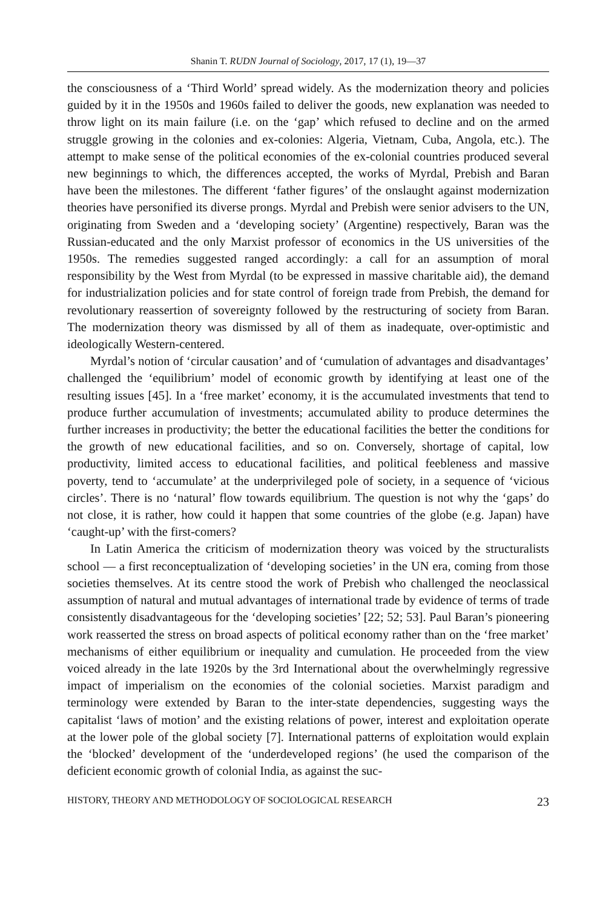Shanin T. RUDN Journal of Sociology, 2017, 17 (1), 19—37
the consciousness of a ‘Third World’ spread widely. As the modernization theory and policies guided by it in the 1950s and 1960s failed to deliver the goods, new explanation was needed to throw light on its main failure (i.e. on the ‘gap’ which refused to decline and on the armed struggle growing in the colonies and ex-colonies: Algeria, Vietnam, Cuba, Angola, etc.). The attempt to make sense of the political economies of the ex-colonial countries produced several new beginnings to which, the differences accepted, the works of Myrdal, Prebish and Baran have been the milestones. The different ‘father figures’ of the onslaught against modernization theories have personified its diverse prongs. Myrdal and Prebish were senior advisers to the UN, originating from Sweden and a ‘developing society’ (Argentine) respectively, Baran was the Russian-educated and the only Marxist professor of economics in the US universities of the 1950s. The remedies suggested ranged accordingly: a call for an assumption of moral responsibility by the West from Myrdal (to be expressed in massive charitable aid), the demand for industrialization policies and for state control of foreign trade from Prebish, the demand for revolutionary reassertion of sovereignty followed by the restructuring of society from Baran. The modernization theory was dismissed by all of them as inadequate, over-optimistic and ideologically Western-centered.
Myrdal’s notion of ‘circular causation’ and of ‘cumulation of advantages and disadvantages’ challenged the ‘equilibrium’ model of economic growth by identifying at least one of the resulting issues [45]. In a ‘free market’ economy, it is the accumulated investments that tend to produce further accumulation of investments; accumulated ability to produce determines the further increases in productivity; the better the educational facilities the better the conditions for the growth of new educational facilities, and so on. Conversely, shortage of capital, low productivity, limited access to educational facilities, and political feebleness and massive poverty, tend to ‘accumulate’ at the underprivileged pole of society, in a sequence of ‘vicious circles’. There is no ‘natural’ flow towards equilibrium. The question is not why the ‘gaps’ do not close, it is rather, how could it happen that some countries of the globe (e.g. Japan) have ‘caught-up’ with the first-comers?
In Latin America the criticism of modernization theory was voiced by the structuralists school — a first reconceptualization of ‘developing societies’ in the UN era, coming from those societies themselves. At its centre stood the work of Prebish who challenged the neoclassical assumption of natural and mutual advantages of international trade by evidence of terms of trade consistently disadvantageous for the ‘developing societies’ [22; 52; 53]. Paul Baran’s pioneering work reasserted the stress on broad aspects of political economy rather than on the ‘free market’ mechanisms of either equilibrium or inequality and cumulation. He proceeded from the view voiced already in the late 1920s by the 3rd International about the overwhelmingly regressive impact of imperialism on the economies of the colonial societies. Marxist paradigm and terminology were extended by Baran to the inter-state dependencies, suggesting ways the capitalist ‘laws of motion’ and the existing relations of power, interest and exploitation operate at the lower pole of the global society [7]. International patterns of exploitation would explain the ‘blocked’ development of the ‘underdeveloped regions’ (he used the comparison of the deficient economic growth of colonial India, as against the suc-
HISTORY, THEORY AND METHODOLOGY OF SOCIOLOGICAL RESEARCH 23